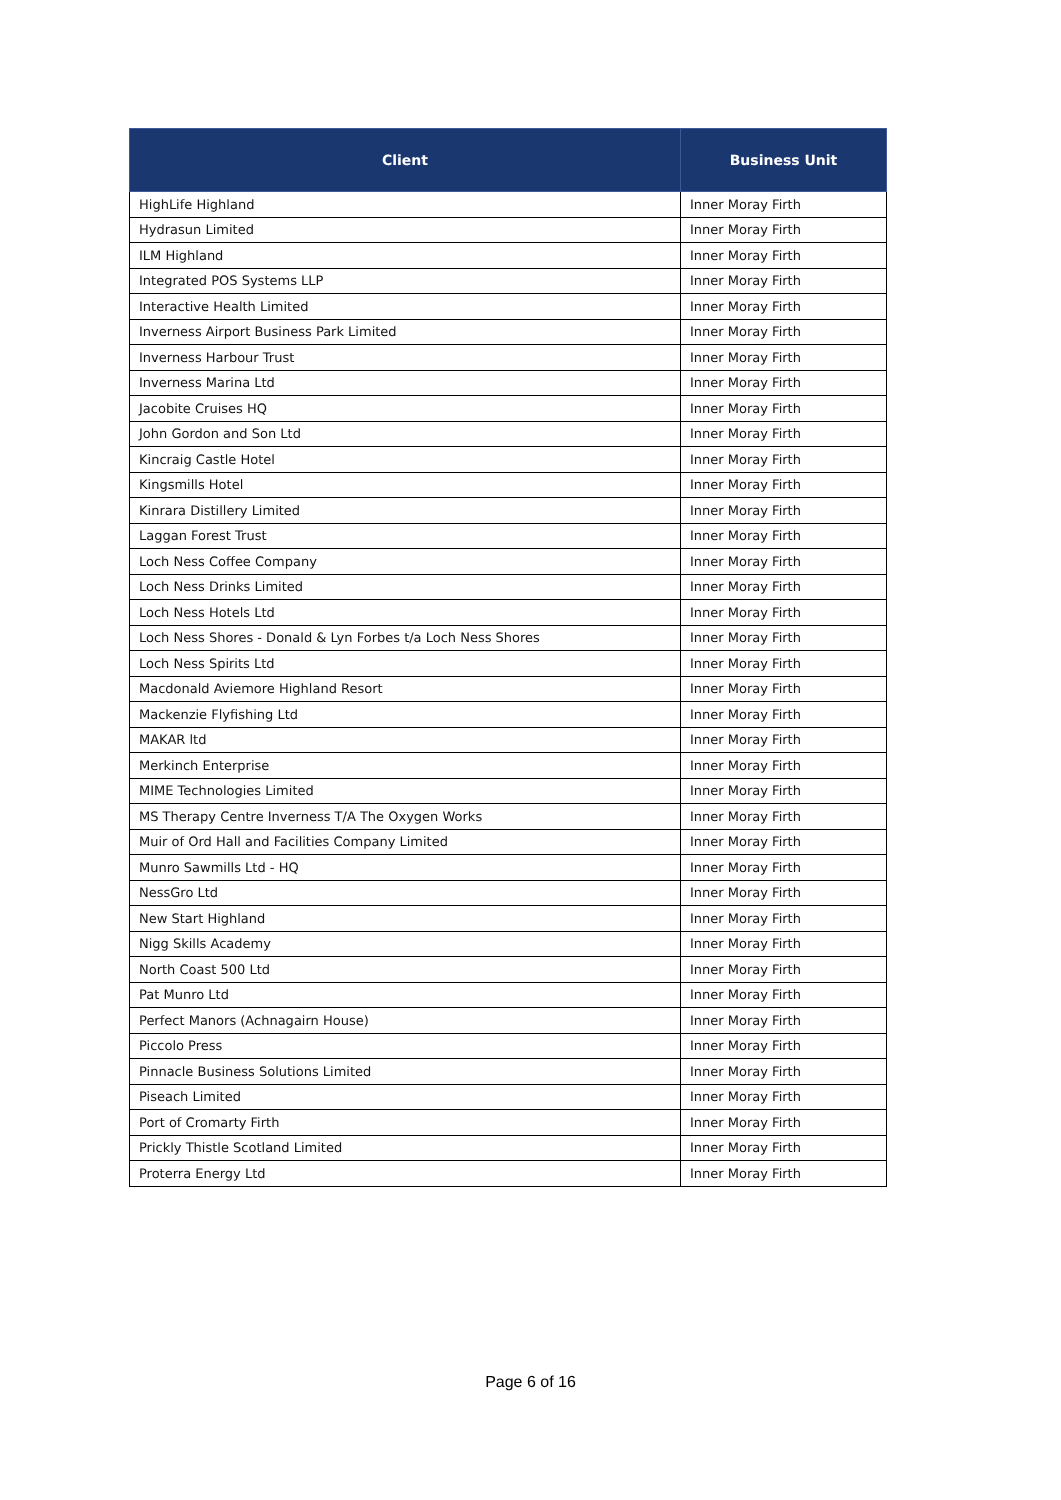| Client | Business Unit |
| --- | --- |
| HighLife Highland | Inner Moray Firth |
| Hydrasun Limited | Inner Moray Firth |
| ILM Highland | Inner Moray Firth |
| Integrated POS Systems LLP | Inner Moray Firth |
| Interactive Health Limited | Inner Moray Firth |
| Inverness Airport Business Park Limited | Inner Moray Firth |
| Inverness Harbour Trust | Inner Moray Firth |
| Inverness Marina Ltd | Inner Moray Firth |
| Jacobite Cruises HQ | Inner Moray Firth |
| John Gordon and Son Ltd | Inner Moray Firth |
| Kincraig Castle Hotel | Inner Moray Firth |
| Kingsmills Hotel | Inner Moray Firth |
| Kinrara Distillery Limited | Inner Moray Firth |
| Laggan Forest Trust | Inner Moray Firth |
| Loch Ness Coffee Company | Inner Moray Firth |
| Loch Ness Drinks Limited | Inner Moray Firth |
| Loch Ness Hotels Ltd | Inner Moray Firth |
| Loch Ness Shores - Donald & Lyn Forbes t/a Loch Ness Shores | Inner Moray Firth |
| Loch Ness Spirits Ltd | Inner Moray Firth |
| Macdonald Aviemore Highland Resort | Inner Moray Firth |
| Mackenzie Flyfishing Ltd | Inner Moray Firth |
| MAKAR ltd | Inner Moray Firth |
| Merkinch Enterprise | Inner Moray Firth |
| MIME Technologies Limited | Inner Moray Firth |
| MS Therapy Centre Inverness T/A The Oxygen Works | Inner Moray Firth |
| Muir of Ord Hall and Facilities Company Limited | Inner Moray Firth |
| Munro Sawmills Ltd - HQ | Inner Moray Firth |
| NessGro Ltd | Inner Moray Firth |
| New Start Highland | Inner Moray Firth |
| Nigg Skills Academy | Inner Moray Firth |
| North Coast 500 Ltd | Inner Moray Firth |
| Pat Munro Ltd | Inner Moray Firth |
| Perfect Manors (Achnagairn House) | Inner Moray Firth |
| Piccolo Press | Inner Moray Firth |
| Pinnacle Business Solutions Limited | Inner Moray Firth |
| Piseach Limited | Inner Moray Firth |
| Port of Cromarty Firth | Inner Moray Firth |
| Prickly Thistle Scotland Limited | Inner Moray Firth |
| Proterra Energy Ltd | Inner Moray Firth |
Page 6 of 16